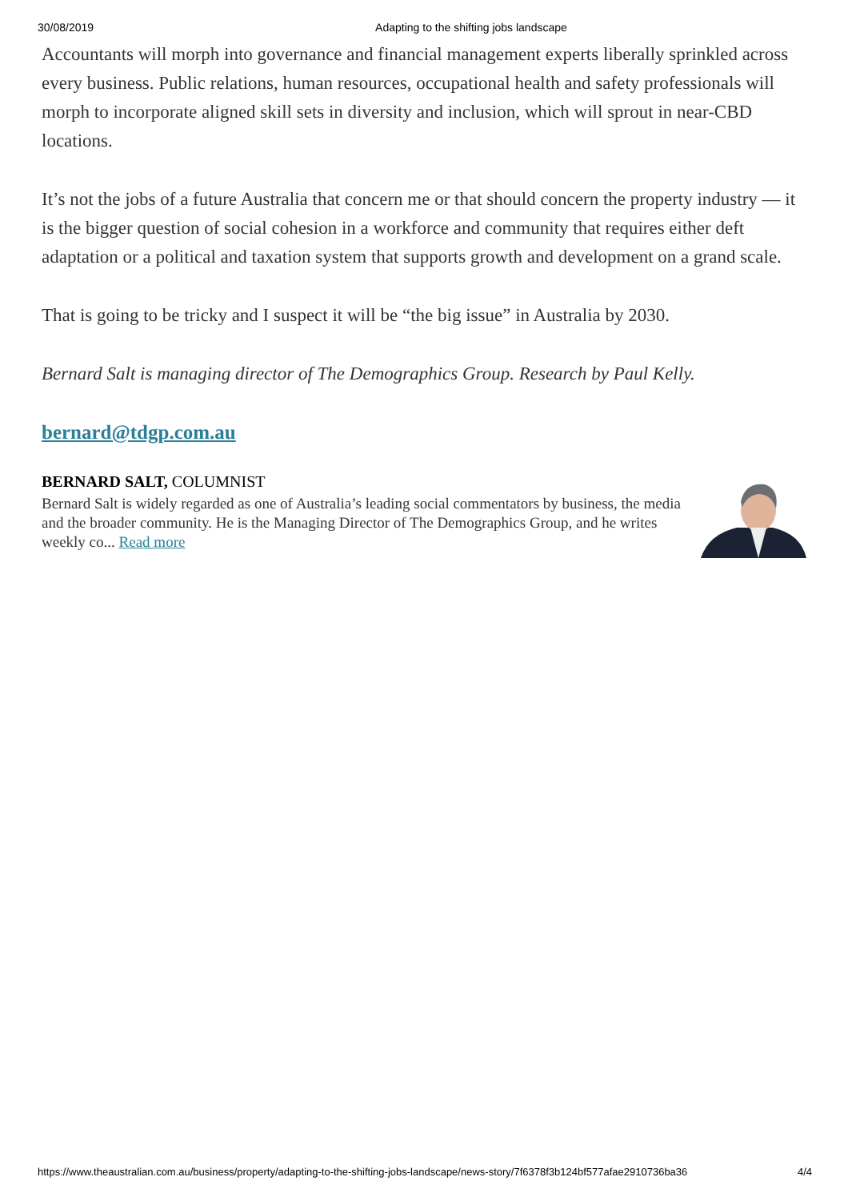30/08/2019 Adapting to the shifting jobs landscape
Accountants will morph into governance and financial management experts liberally sprinkled across every business. Public relations, human resources, occupational health and safety professionals will morph to incorporate aligned skill sets in diversity and inclusion, which will sprout in near-CBD locations.
It’s not the jobs of a future Australia that concern me or that should concern the property industry — it is the bigger question of social cohesion in a workforce and community that requires either deft adaptation or a political and taxation system that supports growth and development on a grand scale.
That is going to be tricky and I suspect it will be “the big issue” in Australia by 2030.
Bernard Salt is managing director of The Demographics Group. Research by Paul Kelly.
bernard@tdgp.com.au
BERNARD SALT, COLUMNIST
Bernard Salt is widely regarded as one of Australia’s leading social commentators by business, the media and the broader community. He is the Managing Director of The Demographics Group, and he writes weekly co... Read more
https://www.theaustralian.com.au/business/property/adapting-to-the-shifting-jobs-landscape/news-story/7f6378f3b124bf577afae2910736ba36 4/4